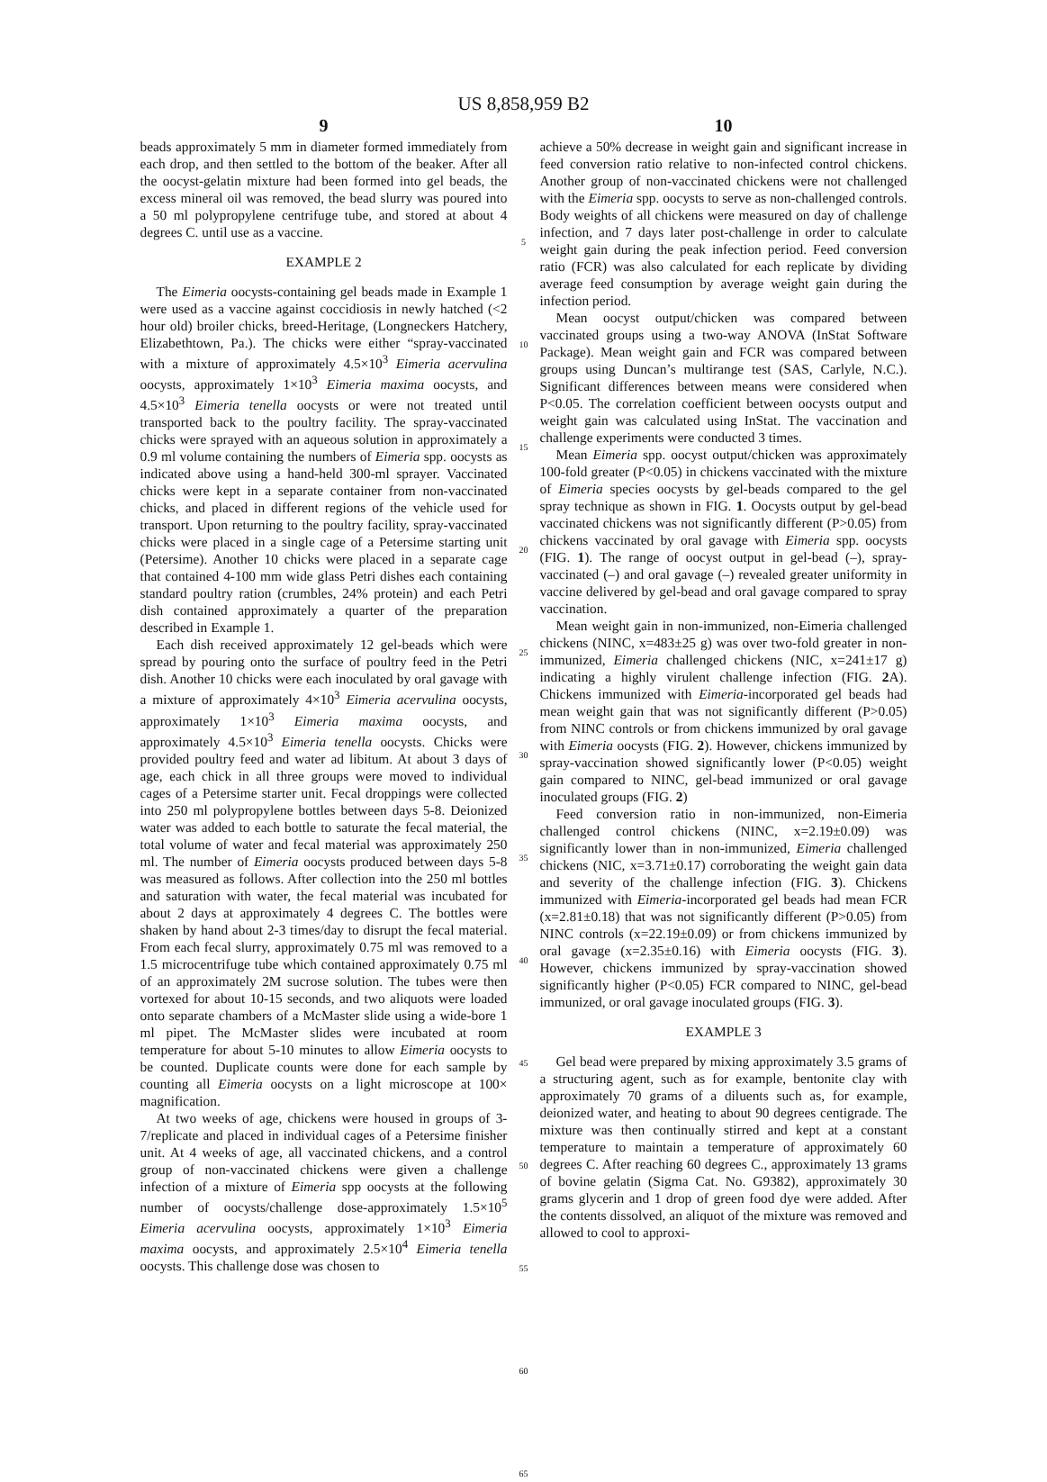US 8,858,959 B2
9
beads approximately 5 mm in diameter formed immediately from each drop, and then settled to the bottom of the beaker. After all the oocyst-gelatin mixture had been formed into gel beads, the excess mineral oil was removed, the bead slurry was poured into a 50 ml polypropylene centrifuge tube, and stored at about 4 degrees C. until use as a vaccine.
EXAMPLE 2
The Eimeria oocysts-containing gel beads made in Example 1 were used as a vaccine against coccidiosis in newly hatched (<2 hour old) broiler chicks, breed-Heritage, (Longneckers Hatchery, Elizabethtown, Pa.). The chicks were either “spray-vaccinated with a mixture of approximately 4.5×10<sup>3</sup> Eimeria acervulina oocysts, approximately 1×10<sup>3</sup> Eimeria maxima oocysts, and 4.5×10<sup>3</sup> Eimeria tenella oocysts or were not treated until transported back to the poultry facility. The spray-vaccinated chicks were sprayed with an aqueous solution in approximately a 0.9 ml volume containing the numbers of Eimeria spp. oocysts as indicated above using a hand-held 300-ml sprayer. Vaccinated chicks were kept in a separate container from non-vaccinated chicks, and placed in different regions of the vehicle used for transport. Upon returning to the poultry facility, spray-vaccinated chicks were placed in a single cage of a Petersime starting unit (Petersime). Another 10 chicks were placed in a separate cage that contained 4-100 mm wide glass Petri dishes each containing standard poultry ration (crumbles, 24% protein) and each Petri dish contained approximately a quarter of the preparation described in Example 1.
Each dish received approximately 12 gel-beads which were spread by pouring onto the surface of poultry feed in the Petri dish. Another 10 chicks were each inoculated by oral gavage with a mixture of approximately 4×10<sup>3</sup> Eimeria acervulina oocysts, approximately 1×10<sup>3</sup> Eimeria maxima oocysts, and approximately 4.5×10<sup>3</sup> Eimeria tenella oocysts. Chicks were provided poultry feed and water ad libitum. At about 3 days of age, each chick in all three groups were moved to individual cages of a Petersime starter unit. Fecal droppings were collected into 250 ml polypropylene bottles between days 5-8. Deionized water was added to each bottle to saturate the fecal material, the total volume of water and fecal material was approximately 250 ml. The number of Eimeria oocysts produced between days 5-8 was measured as follows. After collection into the 250 ml bottles and saturation with water, the fecal material was incubated for about 2 days at approximately 4 degrees C. The bottles were shaken by hand about 2-3 times/day to disrupt the fecal material. From each fecal slurry, approximately 0.75 ml was removed to a 1.5 microcentrifuge tube which contained approximately 0.75 ml of an approximately 2M sucrose solution. The tubes were then vortexed for about 10-15 seconds, and two aliquots were loaded onto separate chambers of a McMaster slide using a wide-bore 1 ml pipet. The McMaster slides were incubated at room temperature for about 5-10 minutes to allow Eimeria oocysts to be counted. Duplicate counts were done for each sample by counting all Eimeria oocysts on a light microscope at 100× magnification.
At two weeks of age, chickens were housed in groups of 3-7/replicate and placed in individual cages of a Petersime finisher unit. At 4 weeks of age, all vaccinated chickens, and a control group of non-vaccinated chickens were given a challenge infection of a mixture of Eimeria spp oocysts at the following number of oocysts/challenge dose-approximately 1.5×10<sup>5</sup> Eimeria acervulina oocysts, approximately 1×10<sup>3</sup> Eimeria maxima oocysts, and approximately 2.5×10<sup>4</sup> Eimeria tenella oocysts. This challenge dose was chosen to
5
10
15
20
25
30
35
40
45
50
55
60
65
10
achieve a 50% decrease in weight gain and significant increase in feed conversion ratio relative to non-infected control chickens. Another group of non-vaccinated chickens were not challenged with the Eimeria spp. oocysts to serve as non-challenged controls. Body weights of all chickens were measured on day of challenge infection, and 7 days later post-challenge in order to calculate weight gain during the peak infection period. Feed conversion ratio (FCR) was also calculated for each replicate by dividing average feed consumption by average weight gain during the infection period.
Mean oocyst output/chicken was compared between vaccinated groups using a two-way ANOVA (InStat Software Package). Mean weight gain and FCR was compared between groups using Duncan’s multirange test (SAS, Carlyle, N.C.). Significant differences between means were considered when P<0.05. The correlation coefficient between oocysts output and weight gain was calculated using InStat. The vaccination and challenge experiments were conducted 3 times.
Mean Eimeria spp. oocyst output/chicken was approximately 100-fold greater (P<0.05) in chickens vaccinated with the mixture of Eimeria species oocysts by gel-beads compared to the gel spray technique as shown in FIG. 1. Oocysts output by gel-bead vaccinated chickens was not significantly different (P>0.05) from chickens vaccinated by oral gavage with Eimeria spp. oocysts (FIG. 1). The range of oocyst output in gel-bead (–), spray-vaccinated (–) and oral gavage (–) revealed greater uniformity in vaccine delivered by gel-bead and oral gavage compared to spray vaccination.
Mean weight gain in non-immunized, non-Eimeria challenged chickens (NINC, x=483±25 g) was over two-fold greater in non-immunized, Eimeria challenged chickens (NIC, x=241±17 g) indicating a highly virulent challenge infection (FIG. 2 A). Chickens immunized with Eimeria-incorporated gel beads had mean weight gain that was not significantly different (P>0.05) from NINC controls or from chickens immunized by oral gavage with Eimeria oocysts (FIG. 2). However, chickens immunized by spray-vaccination showed significantly lower (P<0.05) weight gain compared to NINC, gel-bead immunized or oral gavage inoculated groups (FIG. 2)
Feed conversion ratio in non-immunized, non-Eimeria challenged control chickens (NINC, x=2.19±0.09) was significantly lower than in non-immunized, Eimeria challenged chickens (NIC, x=3.71±0.17) corroborating the weight gain data and severity of the challenge infection (FIG. 3). Chickens immunized with Eimeria-incorporated gel beads had mean FCR (x=2.81±0.18) that was not significantly different (P>0.05) from NINC controls (x=22.19±0.09) or from chickens immunized by oral gavage (x=2.35±0.16) with Eimeria oocysts (FIG. 3). However, chickens immunized by spray-vaccination showed significantly higher (P<0.05) FCR compared to NINC, gel-bead immunized, or oral gavage inoculated groups (FIG. 3).
EXAMPLE 3
Gel bead were prepared by mixing approximately 3.5 grams of a structuring agent, such as for example, bentonite clay with approximately 70 grams of a diluents such as, for example, deionized water, and heating to about 90 degrees centigrade. The mixture was then continually stirred and kept at a constant temperature to maintain a temperature of approximately 60 degrees C. After reaching 60 degrees C., approximately 13 grams of bovine gelatin (Sigma Cat. No. G9382), approximately 30 grams glycerin and 1 drop of green food dye were added. After the contents dissolved, an aliquot of the mixture was removed and allowed to cool to approxi-